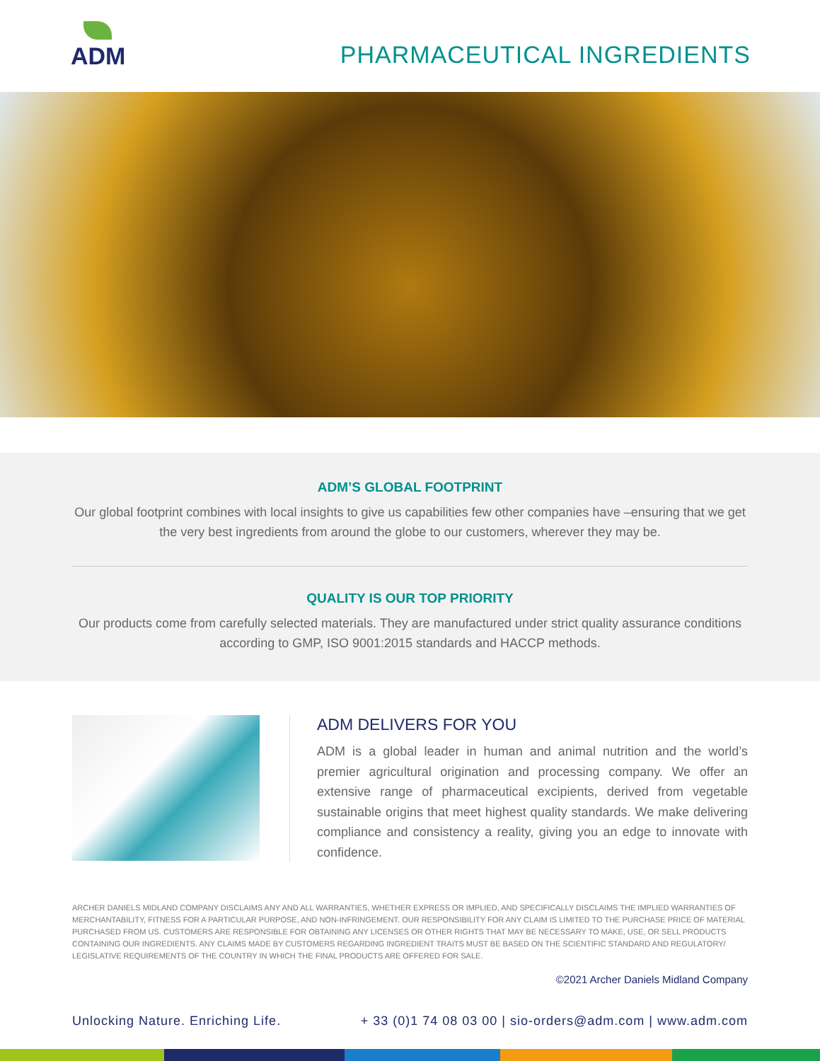ADM
PHARMACEUTICAL INGREDIENTS
ADM’S GLOBAL FOOTPRINT
Our global footprint combines with local insights to give us capabilities few other companies have –ensuring that we get the very best ingredients from around the globe to our customers, wherever they may be.
QUALITY IS OUR TOP PRIORITY
Our products come from carefully selected materials. They are manufactured under strict quality assurance conditions according to GMP, ISO 9001:2015 standards and HACCP methods.
ADM DELIVERS FOR YOU
ADM is a global leader in human and animal nutrition and the world’s premier agricultural origination and processing company. We offer an extensive range of pharmaceutical excipients, derived from vegetable sustainable origins that meet highest quality standards. We make delivering compliance and consistency a reality, giving you an edge to innovate with confidence.
ARCHER DANIELS MIDLAND COMPANY DISCLAIMS ANY AND ALL WARRANTIES, WHETHER EXPRESS OR IMPLIED, AND SPECIFICALLY DISCLAIMS THE IMPLIED WARRANTIES OF MERCHANTABILITY, FITNESS FOR A PARTICULAR PURPOSE, AND NON-INFRINGEMENT. OUR RESPONSIBILITY FOR ANY CLAIM IS LIMITED TO THE PURCHASE PRICE OF MATERIAL PURCHASED FROM US. CUSTOMERS ARE RESPONSIBLE FOR OBTAINING ANY LICENSES OR OTHER RIGHTS THAT MAY BE NECESSARY TO MAKE, USE, OR SELL PRODUCTS CONTAINING OUR INGREDIENTS. ANY CLAIMS MADE BY CUSTOMERS REGARDING INGREDIENT TRAITS MUST BE BASED ON THE SCIENTIFIC STANDARD AND REGULATORY/ LEGISLATIVE REQUIREMENTS OF THE COUNTRY IN WHICH THE FINAL PRODUCTS ARE OFFERED FOR SALE.
©2021 Archer Daniels Midland Company
Unlocking Nature. Enriching Life. + 33 (0)1 74 08 03 00 | sio-orders@adm.com | www.adm.com